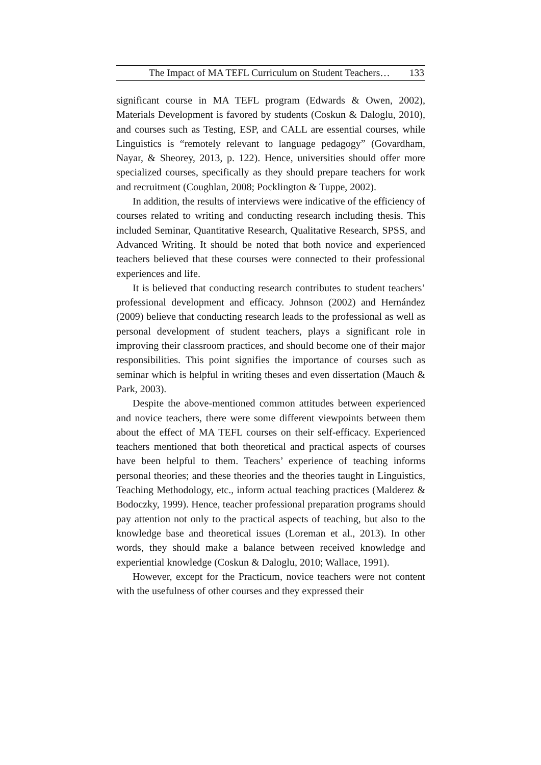The Impact of MA TEFL Curriculum on Student Teachers… 133
significant course in MA TEFL program (Edwards & Owen, 2002), Materials Development is favored by students (Coskun & Daloglu, 2010), and courses such as Testing, ESP, and CALL are essential courses, while Linguistics is “remotely relevant to language pedagogy” (Govardham, Nayar, & Sheorey, 2013, p. 122). Hence, universities should offer more specialized courses, specifically as they should prepare teachers for work and recruitment (Coughlan, 2008; Pocklington & Tuppe, 2002).
In addition, the results of interviews were indicative of the efficiency of courses related to writing and conducting research including thesis. This included Seminar, Quantitative Research, Qualitative Research, SPSS, and Advanced Writing. It should be noted that both novice and experienced teachers believed that these courses were connected to their professional experiences and life.
It is believed that conducting research contributes to student teachers’ professional development and efficacy. Johnson (2002) and Hernández (2009) believe that conducting research leads to the professional as well as personal development of student teachers, plays a significant role in improving their classroom practices, and should become one of their major responsibilities. This point signifies the importance of courses such as seminar which is helpful in writing theses and even dissertation (Mauch & Park, 2003).
Despite the above-mentioned common attitudes between experienced and novice teachers, there were some different viewpoints between them about the effect of MA TEFL courses on their self-efficacy. Experienced teachers mentioned that both theoretical and practical aspects of courses have been helpful to them. Teachers’ experience of teaching informs personal theories; and these theories and the theories taught in Linguistics, Teaching Methodology, etc., inform actual teaching practices (Malderez & Bodoczky, 1999). Hence, teacher professional preparation programs should pay attention not only to the practical aspects of teaching, but also to the knowledge base and theoretical issues (Loreman et al., 2013). In other words, they should make a balance between received knowledge and experiential knowledge (Coskun & Daloglu, 2010; Wallace, 1991).
However, except for the Practicum, novice teachers were not content with the usefulness of other courses and they expressed their